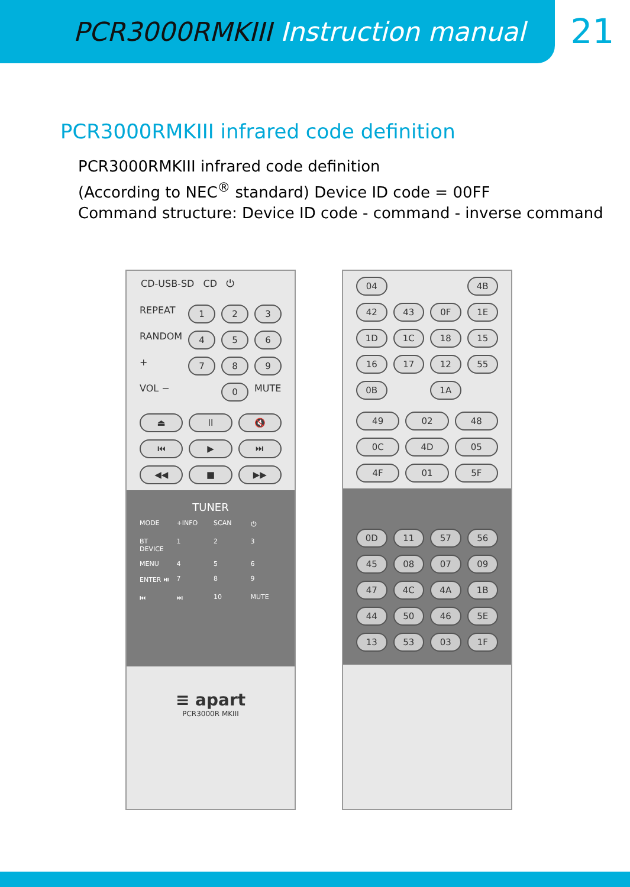PCR3000RMKIII Instruction manual
21
PCR3000RMKIII infrared code definition
PCR3000RMKIII infrared code definition
(According to NEC<sup>®</sup> standard) Device ID code = 00FF
Command structure: Device ID code - command - inverse command
CD-USB-SD CD ⏻
REPEAT
1
2
3
RANDOM
4
5
6
+
7
8
9
VOL −
0
MUTE
⏏
II
🔇
⏮
▶
⏭
◀◀
■
▶▶
TUNER
MODE
+INFO
SCAN
⏻
BT DEVICE
1
2
3
MENU
4
5
6
ENTER ⏯
7
8
9
⏮
⏭
10
MUTE
≡ apart
PCR3000R MKIII
04
4B
42
43
0F
1E
1D
1C
18
15
16
17
12
55
0B
1A
49
02
48
0C
4D
05
4F
01
5F
0D
11
57
56
45
08
07
09
47
4C
4A
1B
44
50
46
5E
13
53
03
1F